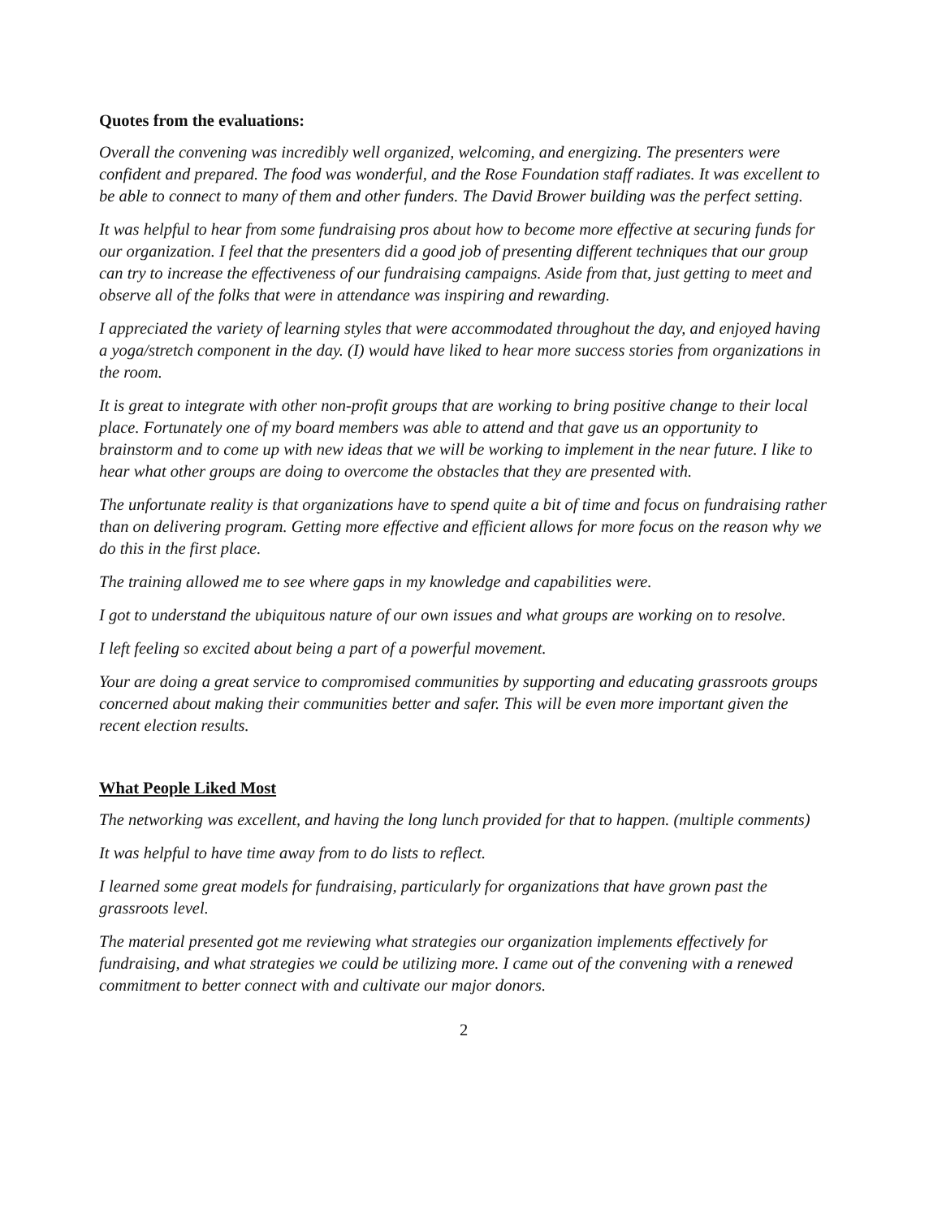Quotes from the evaluations:
Overall the convening was incredibly well organized, welcoming, and energizing. The presenters were confident and prepared. The food was wonderful, and the Rose Foundation staff radiates. It was excellent to be able to connect to many of them and other funders. The David Brower building was the perfect setting.
It was helpful to hear from some fundraising pros about how to become more effective at securing funds for our organization. I feel that the presenters did a good job of presenting different techniques that our group can try to increase the effectiveness of our fundraising campaigns. Aside from that, just getting to meet and observe all of the folks that were in attendance was inspiring and rewarding.
I appreciated the variety of learning styles that were accommodated throughout the day, and enjoyed having a yoga/stretch component in the day. (I) would have liked to hear more success stories from organizations in the room.
It is great to integrate with other non-profit groups that are working to bring positive change to their local place. Fortunately one of my board members was able to attend and that gave us an opportunity to brainstorm and to come up with new ideas that we will be working to implement in the near future. I like to hear what other groups are doing to overcome the obstacles that they are presented with.
The unfortunate reality is that organizations have to spend quite a bit of time and focus on fundraising rather than on delivering program. Getting more effective and efficient allows for more focus on the reason why we do this in the first place.
The training allowed me to see where gaps in my knowledge and capabilities were.
I got to understand the ubiquitous nature of our own issues and what groups are working on to resolve.
I left feeling so excited about being a part of a powerful movement.
Your are doing a great service to compromised communities by supporting and educating grassroots groups concerned about making their communities better and safer. This will be even more important given the recent election results.
What People Liked Most
The networking was excellent, and having the long lunch provided for that to happen. (multiple comments)
It was helpful to have time away from to do lists to reflect.
I learned some great models for fundraising, particularly for organizations that have grown past the grassroots level.
The material presented got me reviewing what strategies our organization implements effectively for fundraising, and what strategies we could be utilizing more. I came out of the convening with a renewed commitment to better connect with and cultivate our major donors.
2